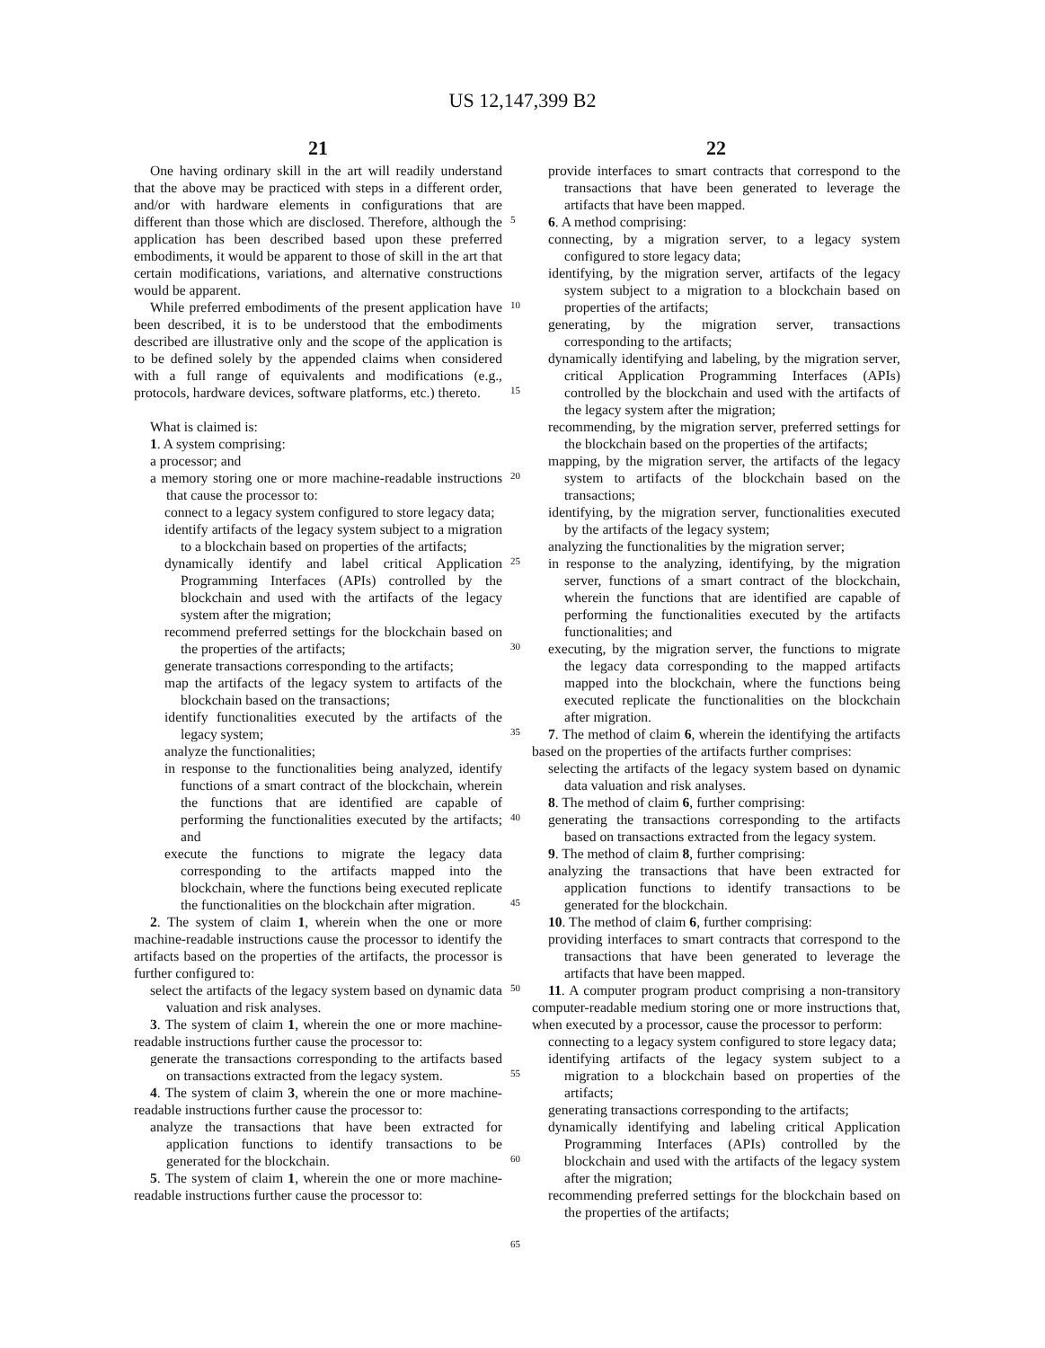US 12,147,399 B2
21
One having ordinary skill in the art will readily understand that the above may be practiced with steps in a different order, and/or with hardware elements in configurations that are different than those which are disclosed. Therefore, although the application has been described based upon these preferred embodiments, it would be apparent to those of skill in the art that certain modifications, variations, and alternative constructions would be apparent.
While preferred embodiments of the present application have been described, it is to be understood that the embodiments described are illustrative only and the scope of the application is to be defined solely by the appended claims when considered with a full range of equivalents and modifications (e.g., protocols, hardware devices, software platforms, etc.) thereto.
What is claimed is:
1. A system comprising:
a processor; and
a memory storing one or more machine-readable instructions that cause the processor to:
connect to a legacy system configured to store legacy data;
identify artifacts of the legacy system subject to a migration to a blockchain based on properties of the artifacts;
dynamically identify and label critical Application Programming Interfaces (APIs) controlled by the blockchain and used with the artifacts of the legacy system after the migration;
recommend preferred settings for the blockchain based on the properties of the artifacts;
generate transactions corresponding to the artifacts;
map the artifacts of the legacy system to artifacts of the blockchain based on the transactions;
identify functionalities executed by the artifacts of the legacy system;
analyze the functionalities;
in response to the functionalities being analyzed, identify functions of a smart contract of the blockchain, wherein the functions that are identified are capable of performing the functionalities executed by the artifacts; and
execute the functions to migrate the legacy data corresponding to the artifacts mapped into the blockchain, where the functions being executed replicate the functionalities on the blockchain after migration.
2. The system of claim 1, wherein when the one or more machine-readable instructions cause the processor to identify the artifacts based on the properties of the artifacts, the processor is further configured to:
select the artifacts of the legacy system based on dynamic data valuation and risk analyses.
3. The system of claim 1, wherein the one or more machine-readable instructions further cause the processor to:
generate the transactions corresponding to the artifacts based on transactions extracted from the legacy system.
4. The system of claim 3, wherein the one or more machine-readable instructions further cause the processor to:
analyze the transactions that have been extracted for application functions to identify transactions to be generated for the blockchain.
5. The system of claim 1, wherein the one or more machine-readable instructions further cause the processor to:
5
10
15
20
25
30
35
40
45
50
55
60
65
22
provide interfaces to smart contracts that correspond to the transactions that have been generated to leverage the artifacts that have been mapped.
6. A method comprising:
connecting, by a migration server, to a legacy system configured to store legacy data;
identifying, by the migration server, artifacts of the legacy system subject to a migration to a blockchain based on properties of the artifacts;
generating, by the migration server, transactions corresponding to the artifacts;
dynamically identifying and labeling, by the migration server, critical Application Programming Interfaces (APIs) controlled by the blockchain and used with the artifacts of the legacy system after the migration;
recommending, by the migration server, preferred settings for the blockchain based on the properties of the artifacts;
mapping, by the migration server, the artifacts of the legacy system to artifacts of the blockchain based on the transactions;
identifying, by the migration server, functionalities executed by the artifacts of the legacy system;
analyzing the functionalities by the migration server;
in response to the analyzing, identifying, by the migration server, functions of a smart contract of the blockchain, wherein the functions that are identified are capable of performing the functionalities executed by the artifacts functionalities; and
executing, by the migration server, the functions to migrate the legacy data corresponding to the mapped artifacts mapped into the blockchain, where the functions being executed replicate the functionalities on the blockchain after migration.
7. The method of claim 6, wherein the identifying the artifacts based on the properties of the artifacts further comprises:
selecting the artifacts of the legacy system based on dynamic data valuation and risk analyses.
8. The method of claim 6, further comprising:
generating the transactions corresponding to the artifacts based on transactions extracted from the legacy system.
9. The method of claim 8, further comprising:
analyzing the transactions that have been extracted for application functions to identify transactions to be generated for the blockchain.
10. The method of claim 6, further comprising:
providing interfaces to smart contracts that correspond to the transactions that have been generated to leverage the artifacts that have been mapped.
11. A computer program product comprising a non-transitory computer-readable medium storing one or more instructions that, when executed by a processor, cause the processor to perform:
connecting to a legacy system configured to store legacy data;
identifying artifacts of the legacy system subject to a migration to a blockchain based on properties of the artifacts;
generating transactions corresponding to the artifacts;
dynamically identifying and labeling critical Application Programming Interfaces (APIs) controlled by the blockchain and used with the artifacts of the legacy system after the migration;
recommending preferred settings for the blockchain based on the properties of the artifacts;